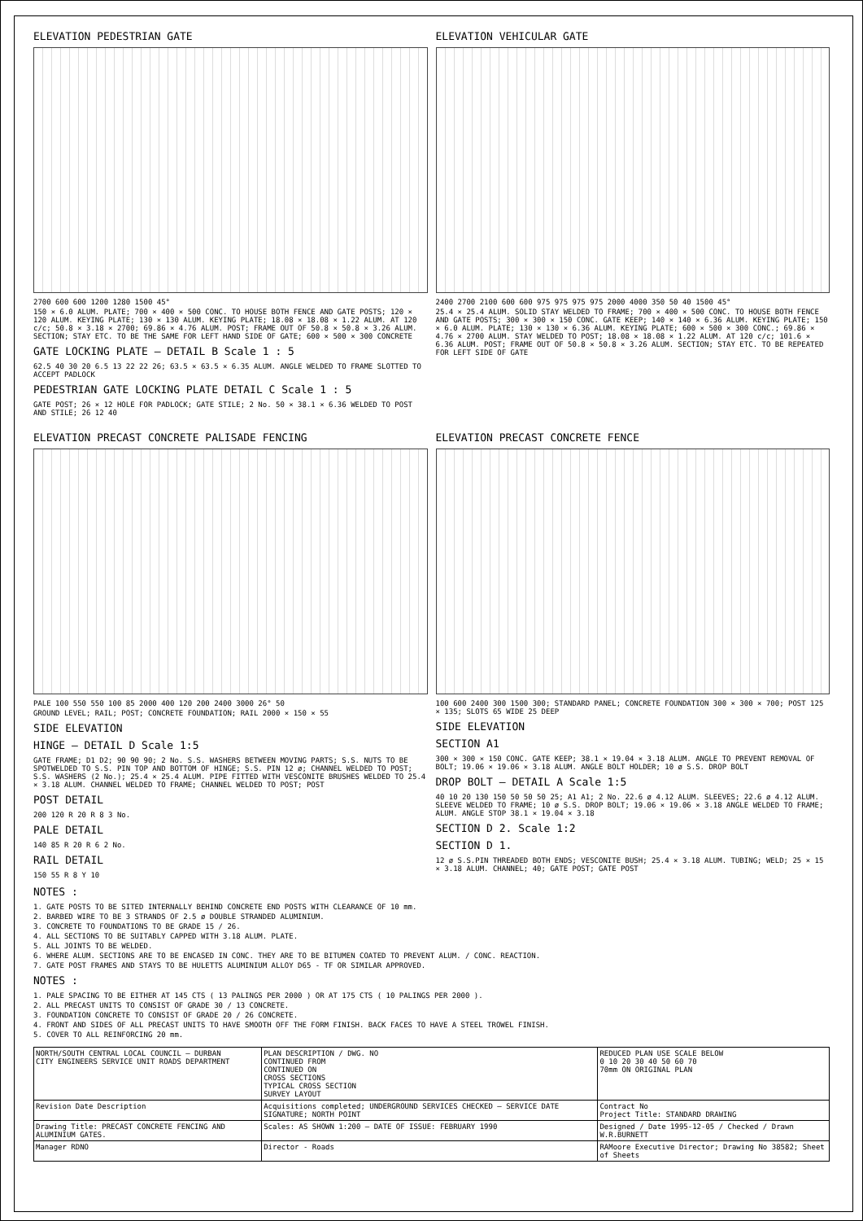ELEVATION PEDESTRIAN GATE
2700 600 600 1200 1280 1500 45°
150 × 6.0 ALUM. PLATE; 700 × 400 × 500 CONC. TO HOUSE BOTH FENCE AND GATE POSTS; 120 × 120 ALUM. KEYING PLATE; 130 × 130 ALUM. KEYING PLATE; 18.08 × 18.08 × 1.22 ALUM. AT 120 c/c; 50.8 × 3.18 × 2700; 69.86 × 4.76 ALUM. POST; FRAME OUT OF 50.8 × 50.8 × 3.26 ALUM. SECTION; STAY ETC. TO BE THE SAME FOR LEFT HAND SIDE OF GATE; 600 × 500 × 300 CONCRETE
GATE LOCKING PLATE – DETAIL B Scale 1 : 5
62.5 40 30 20 6.5 13 22 22 26; 63.5 × 63.5 × 6.35 ALUM. ANGLE WELDED TO FRAME SLOTTED TO ACCEPT PADLOCK
PEDESTRIAN GATE LOCKING PLATE DETAIL C Scale 1 : 5
GATE POST; 26 × 12 HOLE FOR PADLOCK; GATE STILE; 2 No. 50 × 38.1 × 6.36 WELDED TO POST AND STILE; 26 12 40
ELEVATION VEHICULAR GATE
2400 2700 2100 600 600 975 975 975 975 2000 4000 350 50 40 1500 45°
25.4 × 25.4 ALUM. SOLID STAY WELDED TO FRAME; 700 × 400 × 500 CONC. TO HOUSE BOTH FENCE AND GATE POSTS; 300 × 300 × 150 CONC. GATE KEEP; 140 × 140 × 6.36 ALUM. KEYING PLATE; 150 × 6.0 ALUM. PLATE; 130 × 130 × 6.36 ALUM. KEYING PLATE; 600 × 500 × 300 CONC.; 69.86 × 4.76 × 2700 ALUM. STAY WELDED TO POST; 18.08 × 18.08 × 1.22 ALUM. AT 120 c/c; 101.6 × 6.36 ALUM. POST; FRAME OUT OF 50.8 × 50.8 × 3.26 ALUM. SECTION; STAY ETC. TO BE REPEATED FOR LEFT SIDE OF GATE
ELEVATION PRECAST CONCRETE PALISADE FENCING
PALE 100 550 550 100 85 2000 400 120 200 2400 3000 26° 50
GROUND LEVEL; RAIL; POST; CONCRETE FOUNDATION; RAIL 2000 × 150 × 55
SIDE ELEVATION
HINGE – DETAIL D Scale 1:5
GATE FRAME; D1 D2; 90 90 90; 2 No. S.S. WASHERS BETWEEN MOVING PARTS; S.S. NUTS TO BE SPOTWELDED TO S.S. PIN TOP AND BOTTOM OF HINGE; S.S. PIN 12 ø; CHANNEL WELDED TO POST; S.S. WASHERS (2 No.); 25.4 × 25.4 ALUM. PIPE FITTED WITH VESCONITE BRUSHES WELDED TO 25.4 × 3.18 ALUM. CHANNEL WELDED TO FRAME; CHANNEL WELDED TO POST; POST
POST DETAIL
200 120 R 20 R 8 3 No.
PALE DETAIL
140 85 R 20 R 6 2 No.
RAIL DETAIL
150 55 R 8 Y 10
ELEVATION PRECAST CONCRETE FENCE
100 600 2400 300 1500 300; STANDARD PANEL; CONCRETE FOUNDATION 300 × 300 × 700; POST 125 × 135; SLOTS 65 WIDE 25 DEEP
SIDE ELEVATION
SECTION A1
300 × 300 × 150 CONC. GATE KEEP; 38.1 × 19.04 × 3.18 ALUM. ANGLE TO PREVENT REMOVAL OF BOLT; 19.06 × 19.06 × 3.18 ALUM. ANGLE BOLT HOLDER; 10 ø S.S. DROP BOLT
DROP BOLT – DETAIL A Scale 1:5
40 10 20 130 150 50 50 50 25; A1 A1; 2 No. 22.6 ø 4.12 ALUM. SLEEVES; 22.6 ø 4.12 ALUM. SLEEVE WELDED TO FRAME; 10 ø S.S. DROP BOLT; 19.06 × 19.06 × 3.18 ANGLE WELDED TO FRAME; ALUM. ANGLE STOP 38.1 × 19.04 × 3.18
SECTION D 2. Scale 1:2
SECTION D 1.
12 ø S.S.PIN THREADED BOTH ENDS; VESCONITE BUSH; 25.4 × 3.18 ALUM. TUBING; WELD; 25 × 15 × 3.18 ALUM. CHANNEL; 40; GATE POST; GATE POST
NOTES :
1. GATE POSTS TO BE SITED INTERNALLY BEHIND CONCRETE END POSTS WITH CLEARANCE OF 10 mm.
2. BARBED WIRE TO BE 3 STRANDS OF 2.5 ø DOUBLE STRANDED ALUMINIUM.
3. CONCRETE TO FOUNDATIONS TO BE GRADE 15 / 26.
4. ALL SECTIONS TO BE SUITABLY CAPPED WITH 3.18 ALUM. PLATE.
5. ALL JOINTS TO BE WELDED.
6. WHERE ALUM. SECTIONS ARE TO BE ENCASED IN CONC. THEY ARE TO BE BITUMEN COATED TO PREVENT ALUM. / CONC. REACTION.
7. GATE POST FRAMES AND STAYS TO BE HULETTS ALUMINIUM ALLOY D65 - TF OR SIMILAR APPROVED.
NOTES :
1. PALE SPACING TO BE EITHER AT 145 CTS ( 13 PALINGS PER 2000 ) OR AT 175 CTS ( 10 PALINGS PER 2000 ).
2. ALL PRECAST UNITS TO CONSIST OF GRADE 30 / 13 CONCRETE.
3. FOUNDATION CONCRETE TO CONSIST OF GRADE 20 / 26 CONCRETE.
4. FRONT AND SIDES OF ALL PRECAST UNITS TO HAVE SMOOTH OFF THE FORM FINISH. BACK FACES TO HAVE A STEEL TROWEL FINISH.
5. COVER TO ALL REINFORCING 20 mm.
| NORTH/SOUTH CENTRAL LOCAL COUNCIL – DURBAN CITY ENGINEERS SERVICE UNIT ROADS DEPARTMENT | PLAN DESCRIPTION / DWG. NO CONTINUED FROM CONTINUED ON CROSS SECTIONS TYPICAL CROSS SECTION SURVEY LAYOUT | REDUCED PLAN USE SCALE BELOW 0 10 20 30 40 50 60 70 70mm ON ORIGINAL PLAN |
| Revision Date Description | Acquisitions completed; UNDERGROUND SERVICES CHECKED — SERVICE DATE SIGNATURE; NORTH POINT | Contract No Project Title: STANDARD DRAWING |
| Drawing Title: PRECAST CONCRETE FENCING AND ALUMINIUM GATES. | Scales: AS SHOWN 1:200 — DATE OF ISSUE: FEBRUARY 1990 | Designed / Date 1995-12-05 / Checked / Drawn W.R.BURNETT |
| Manager RDNO | Director - Roads | RAMoore Executive Director; Drawing No 38582; Sheet of Sheets |